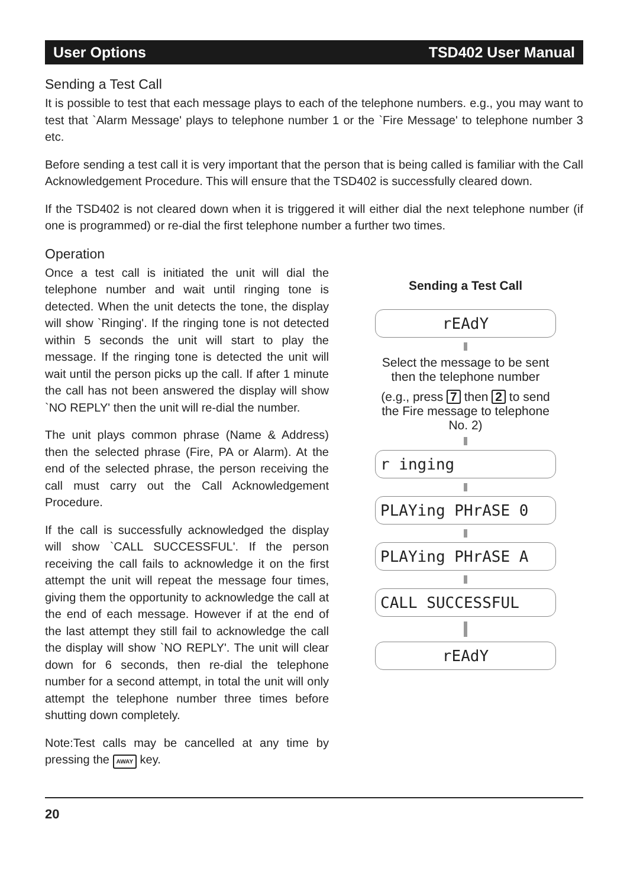User Options TSD402 User Manual
Sending a Test Call
It is possible to test that each message plays to each of the telephone numbers. e.g., you may want to test that `Alarm Message' plays to telephone number 1 or the `Fire Message' to telephone number 3 etc.
Before sending a test call it is very important that the person that is being called is familiar with the Call Acknowledgement Procedure. This will ensure that the TSD402 is successfully cleared down.
If the TSD402 is not cleared down when it is triggered it will either dial the next telephone number (if one is programmed) or re-dial the first telephone number a further two times.
Operation
Once a test call is initiated the unit will dial the telephone number and wait until ringing tone is detected. When the unit detects the tone, the display will show `Ringing'. If the ringing tone is not detected within 5 seconds the unit will start to play the message. If the ringing tone is detected the unit will wait until the person picks up the call. If after 1 minute the call has not been answered the display will show `NO REPLY' then the unit will re-dial the number.
The unit plays common phrase (Name & Address) then the selected phrase (Fire, PA or Alarm). At the end of the selected phrase, the person receiving the call must carry out the Call Acknowledgement Procedure.
If the call is successfully acknowledged the display will show `CALL SUCCESSFUL'. If the person receiving the call fails to acknowledge it on the first attempt the unit will repeat the message four times, giving them the opportunity to acknowledge the call at the end of each message. However if at the end of the last attempt they still fail to acknowledge the call the display will show `NO REPLY'. The unit will clear down for 6 seconds, then re-dial the telephone number for a second attempt, in total the unit will only attempt the telephone number three times before shutting down completely.
Note:Test calls may be cancelled at any time by pressing the AWAY key.
Sending a Test Call
rEAdY
Select the message to be sent then the telephone number
(e.g., press 7 then 2 to send the Fire message to telephone No. 2)
r inging
PLAYing PHrASE 0
PLAYing PHrASE A
CALL SUCCESSFUL
rEAdY
20